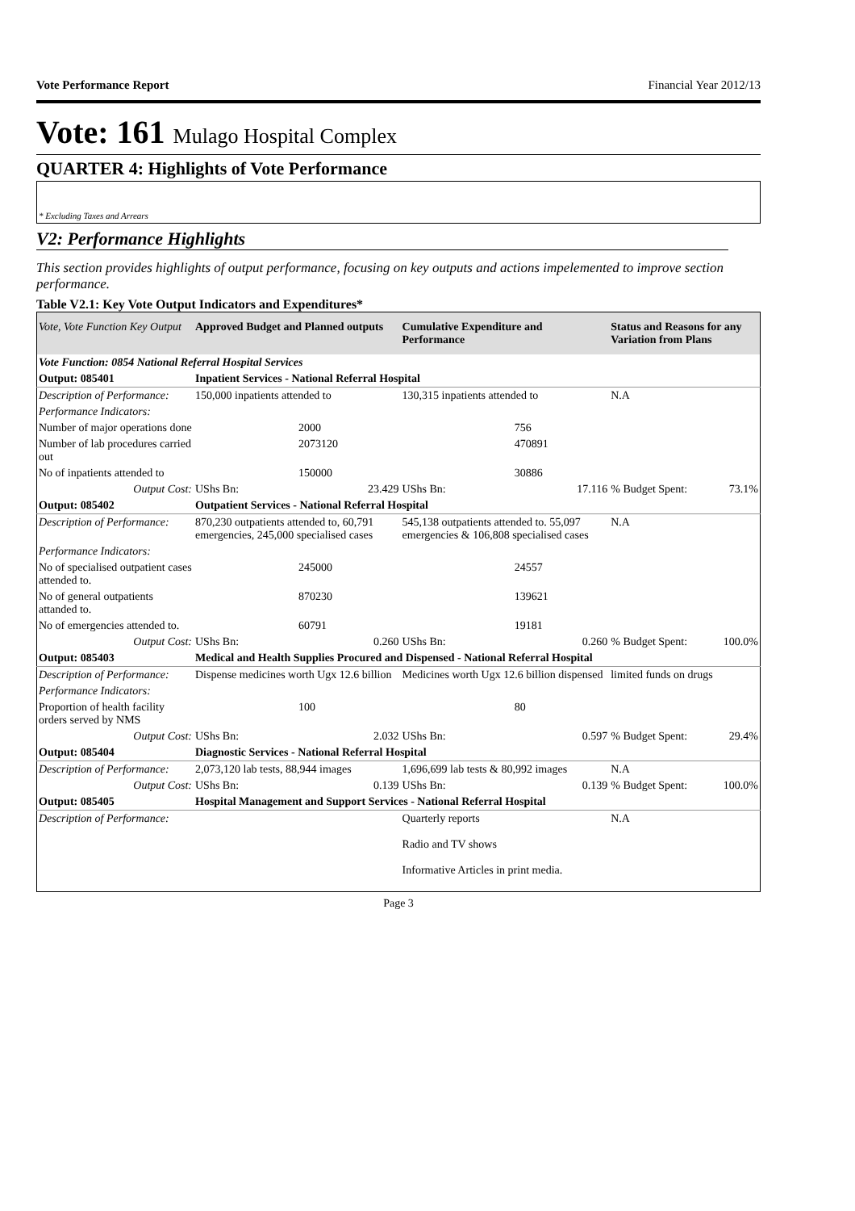Vote Performance Report Financial Year 2012/13
Vote: 161 Mulago Hospital Complex
QUARTER 4: Highlights of Vote Performance
* Excluding Taxes and Arrears
V2: Performance Highlights
This section provides highlights of output performance, focusing on key outputs and actions impelemented to improve section performance.
Table V2.1: Key Vote Output Indicators and Expenditures*
| Vote, Vote Function Key Output | Approved Budget and Planned outputs | | Cumulative Expenditure and Performance | | Status and Reasons for any Variation from Plans | |
| --- | --- | --- | --- | --- | --- | --- |
| Vote Function: 0854 National Referral Hospital Services | | | | | | |
| Output: 085401 | Inpatient Services - National Referral Hospital | | | | | |
| Description of Performance: | 150,000 inpatients attended to | | 130,315 inpatients attended to | | N.A | |
| Performance Indicators: | | | | | | |
| Number of major operations done | | 2000 | | 756 | | |
| Number of lab procedures carried out | | 2073120 | | 470891 | | |
| No of inpatients attended to | | 150000 | | 30886 | | |
| Output Cost: | UShs Bn: | 23.429 | UShs Bn: | 17.116 | % Budget Spent: | 73.1% |
| Output: 085402 | Outpatient Services - National Referral Hospital | | | | | |
| Description of Performance: | 870,230 outpatients attended to, 60,791 emergencies, 245,000 specialised cases | | 545,138 outpatients attended to. 55,097 emergencies & 106,808 specialised cases | | N.A | |
| Performance Indicators: | | | | | | |
| No of specialised outpatient cases attended to. | | 245000 | | 24557 | | |
| No of general outpatients attanded to. | | 870230 | | 139621 | | |
| No of emergencies attended to. | | 60791 | | 19181 | | |
| Output Cost: | UShs Bn: | 0.260 | UShs Bn: | 0.260 | % Budget Spent: | 100.0% |
| Output: 085403 | Medical and Health Supplies Procured and Dispensed - National Referral Hospital | | | | | |
| Description of Performance: | Dispense medicines worth Ugx 12.6 billion | | Medicines worth Ugx 12.6 billion dispensed | | limited funds on drugs | |
| Performance Indicators: | | | | | | |
| Proportion of health facility orders served by NMS | | 100 | | 80 | | |
| Output Cost: | UShs Bn: | 2.032 | UShs Bn: | 0.597 | % Budget Spent: | 29.4% |
| Output: 085404 | Diagnostic Services - National Referral Hospital | | | | | |
| Description of Performance: | 2,073,120 lab tests, 88,944 images | | 1,696,699 lab tests & 80,992 images | | N.A | |
| Output Cost: | UShs Bn: | 0.139 | UShs Bn: | 0.139 | % Budget Spent: | 100.0% |
| Output: 085405 | Hospital Management and Support Services - National Referral Hospital | | | | | |
| Description of Performance: | | | Quarterly reports Radio and TV shows Informative Articles in print media. | | N.A | |
Page 3